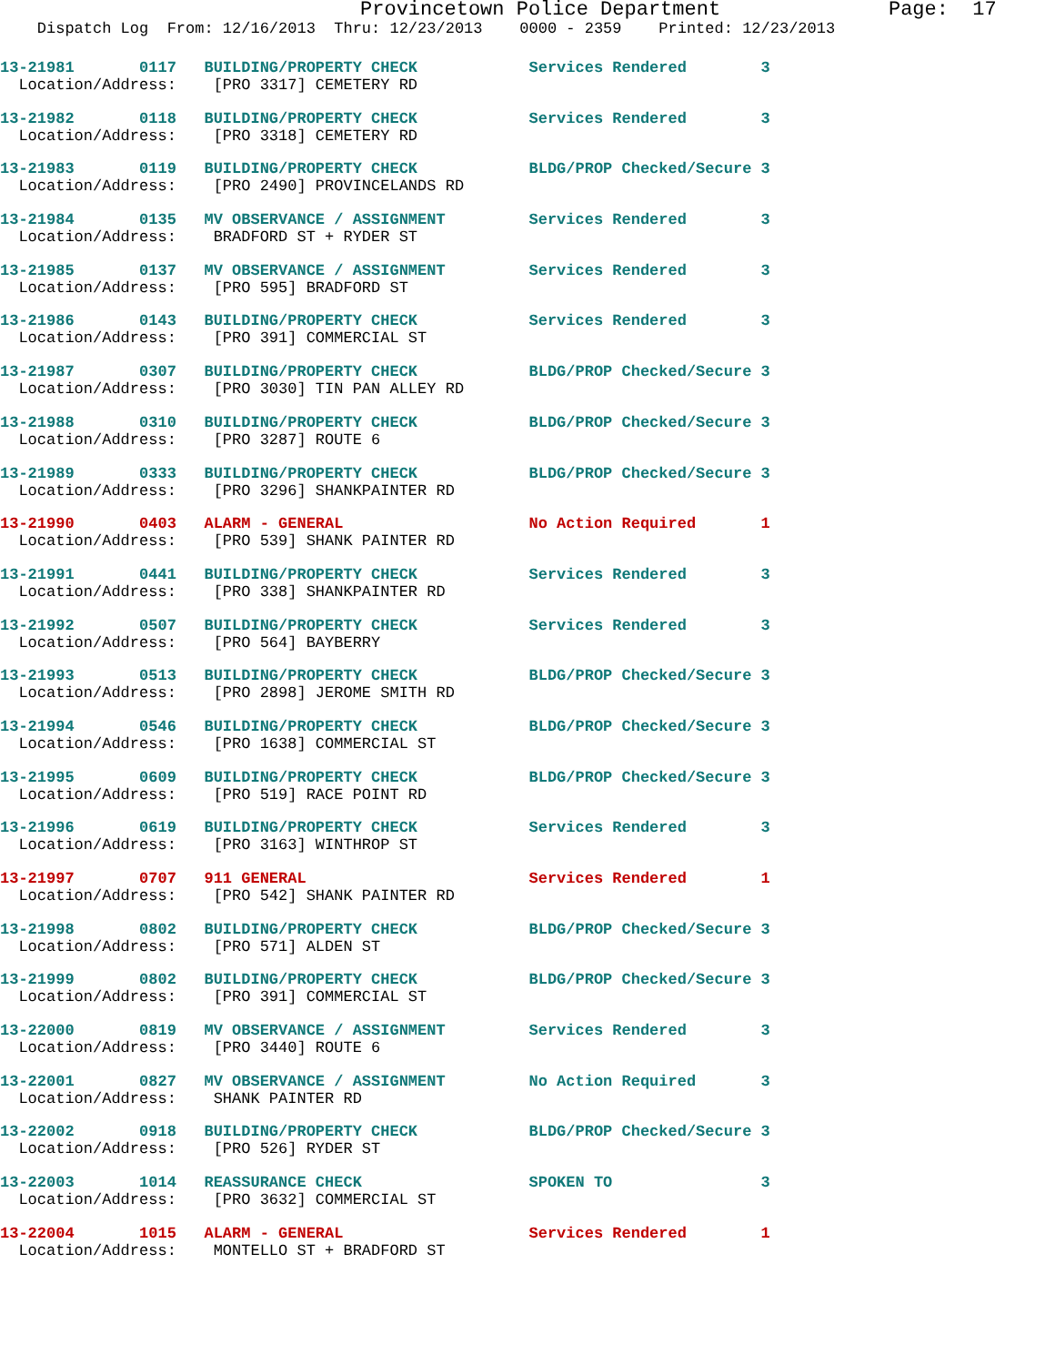Provincetown Police Department Page: 17
Dispatch Log From: 12/16/2013 Thru: 12/23/2013 0000 - 2359 Printed: 12/23/2013
13-21981 0117 BUILDING/PROPERTY CHECK Services Rendered 3 Location/Address: [PRO 3317] CEMETERY RD
13-21982 0118 BUILDING/PROPERTY CHECK Services Rendered 3 Location/Address: [PRO 3318] CEMETERY RD
13-21983 0119 BUILDING/PROPERTY CHECK BLDG/PROP Checked/Secure 3 Location/Address: [PRO 2490] PROVINCELANDS RD
13-21984 0135 MV OBSERVANCE / ASSIGNMENT Services Rendered 3 Location/Address: BRADFORD ST + RYDER ST
13-21985 0137 MV OBSERVANCE / ASSIGNMENT Services Rendered 3 Location/Address: [PRO 595] BRADFORD ST
13-21986 0143 BUILDING/PROPERTY CHECK Services Rendered 3 Location/Address: [PRO 391] COMMERCIAL ST
13-21987 0307 BUILDING/PROPERTY CHECK BLDG/PROP Checked/Secure 3 Location/Address: [PRO 3030] TIN PAN ALLEY RD
13-21988 0310 BUILDING/PROPERTY CHECK BLDG/PROP Checked/Secure 3 Location/Address: [PRO 3287] ROUTE 6
13-21989 0333 BUILDING/PROPERTY CHECK BLDG/PROP Checked/Secure 3 Location/Address: [PRO 3296] SHANKPAINTER RD
13-21990 0403 ALARM - GENERAL No Action Required 1 Location/Address: [PRO 539] SHANK PAINTER RD
13-21991 0441 BUILDING/PROPERTY CHECK Services Rendered 3 Location/Address: [PRO 338] SHANKPAINTER RD
13-21992 0507 BUILDING/PROPERTY CHECK Services Rendered 3 Location/Address: [PRO 564] BAYBERRY
13-21993 0513 BUILDING/PROPERTY CHECK BLDG/PROP Checked/Secure 3 Location/Address: [PRO 2898] JEROME SMITH RD
13-21994 0546 BUILDING/PROPERTY CHECK BLDG/PROP Checked/Secure 3 Location/Address: [PRO 1638] COMMERCIAL ST
13-21995 0609 BUILDING/PROPERTY CHECK BLDG/PROP Checked/Secure 3 Location/Address: [PRO 519] RACE POINT RD
13-21996 0619 BUILDING/PROPERTY CHECK Services Rendered 3 Location/Address: [PRO 3163] WINTHROP ST
13-21997 0707 911 GENERAL Services Rendered 1 Location/Address: [PRO 542] SHANK PAINTER RD
13-21998 0802 BUILDING/PROPERTY CHECK BLDG/PROP Checked/Secure 3 Location/Address: [PRO 571] ALDEN ST
13-21999 0802 BUILDING/PROPERTY CHECK BLDG/PROP Checked/Secure 3 Location/Address: [PRO 391] COMMERCIAL ST
13-22000 0819 MV OBSERVANCE / ASSIGNMENT Services Rendered 3 Location/Address: [PRO 3440] ROUTE 6
13-22001 0827 MV OBSERVANCE / ASSIGNMENT No Action Required 3 Location/Address: SHANK PAINTER RD
13-22002 0918 BUILDING/PROPERTY CHECK BLDG/PROP Checked/Secure 3 Location/Address: [PRO 526] RYDER ST
13-22003 1014 REASSURANCE CHECK SPOKEN TO 3 Location/Address: [PRO 3632] COMMERCIAL ST
13-22004 1015 ALARM - GENERAL Services Rendered 1 Location/Address: MONTELLO ST + BRADFORD ST